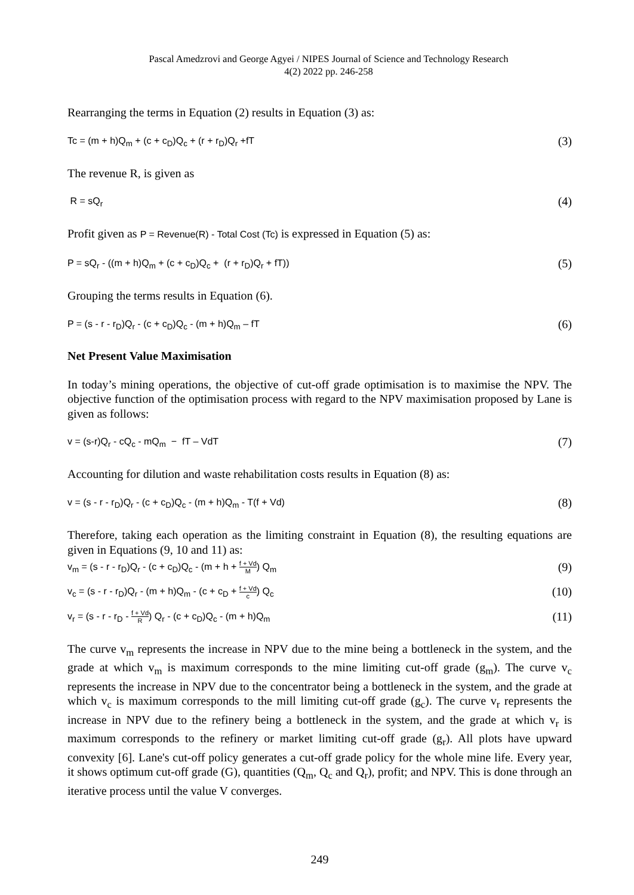Pascal Amedzrovi and George Agyei / NIPES Journal of Science and Technology Research
4(2) 2022 pp. 246-258
Rearranging the terms in Equation (2) results in Equation (3) as:
Tc = (m + h)Q<sub>m</sub> + (c + c<sub>D</sub>)Q<sub>c</sub> + (r + r<sub>D</sub>)Q<sub>r</sub> +fT (3)
The revenue R, is given as
R = sQ<sub>r</sub> (4)
Profit given as P = Revenue(R) - Total Cost (Tc) is expressed in Equation (5) as:
P = sQ<sub>r</sub> - ((m + h)Q<sub>m</sub> + (c + c<sub>D</sub>)Q<sub>c</sub> + (r + r<sub>D</sub>)Q<sub>r</sub> + fT)) (5)
Grouping the terms results in Equation (6).
P = (s - r - r<sub>D</sub>)Q<sub>r</sub> - (c + c<sub>D</sub>)Q<sub>c</sub> - (m + h)Q<sub>m</sub> – fT (6)
Net Present Value Maximisation
In today’s mining operations, the objective of cut-off grade optimisation is to maximise the NPV. The objective function of the optimisation process with regard to the NPV maximisation proposed by Lane is given as follows:
v = (s-r)Q<sub>r</sub> - cQ<sub>c</sub> - mQ<sub>m</sub> − fT – VdT (7)
Accounting for dilution and waste rehabilitation costs results in Equation (8) as:
v = (s - r - r<sub>D</sub>)Q<sub>r</sub> - (c + c<sub>D</sub>)Q<sub>c</sub> - (m + h)Q<sub>m</sub> - T(f + Vd) (8)
Therefore, taking each operation as the limiting constraint in Equation (8), the resulting equations are given in Equations (9, 10 and 11) as:
v<sub>m</sub> = (s - r - r<sub>D</sub>)Q<sub>r</sub> - (c + c<sub>D</sub>)Q<sub>c</sub> - (m + h + f + Vd M) Q<sub>m</sub> (9)
v<sub>c</sub> = (s - r - r<sub>D</sub>)Q<sub>r</sub> - (m + h)Q<sub>m</sub> - (c + c<sub>D</sub> + f + Vd c) Q<sub>c</sub> (10)
v<sub>r</sub> = (s - r - r<sub>D</sub> - f + Vd R) Q<sub>r</sub> - (c + c<sub>D</sub>)Q<sub>c</sub> - (m + h)Q<sub>m</sub> (11)
The curve v<sub>m</sub> represents the increase in NPV due to the mine being a bottleneck in the system, and the grade at which v<sub>m</sub> is maximum corresponds to the mine limiting cut-off grade (g<sub>m</sub>). The curve v<sub>c</sub> represents the increase in NPV due to the concentrator being a bottleneck in the system, and the grade at which v<sub>c</sub> is maximum corresponds to the mill limiting cut-off grade (g<sub>c</sub>). The curve v<sub>r</sub> represents the increase in NPV due to the refinery being a bottleneck in the system, and the grade at which v<sub>r</sub> is maximum corresponds to the refinery or market limiting cut-off grade (g<sub>r</sub>). All plots have upward convexity [6]. Lane's cut-off policy generates a cut-off grade policy for the whole mine life. Every year, it shows optimum cut-off grade (G), quantities (Q<sub>m</sub>, Q<sub>c</sub> and Q<sub>r</sub>), profit; and NPV. This is done through an iterative process until the value V converges.
249